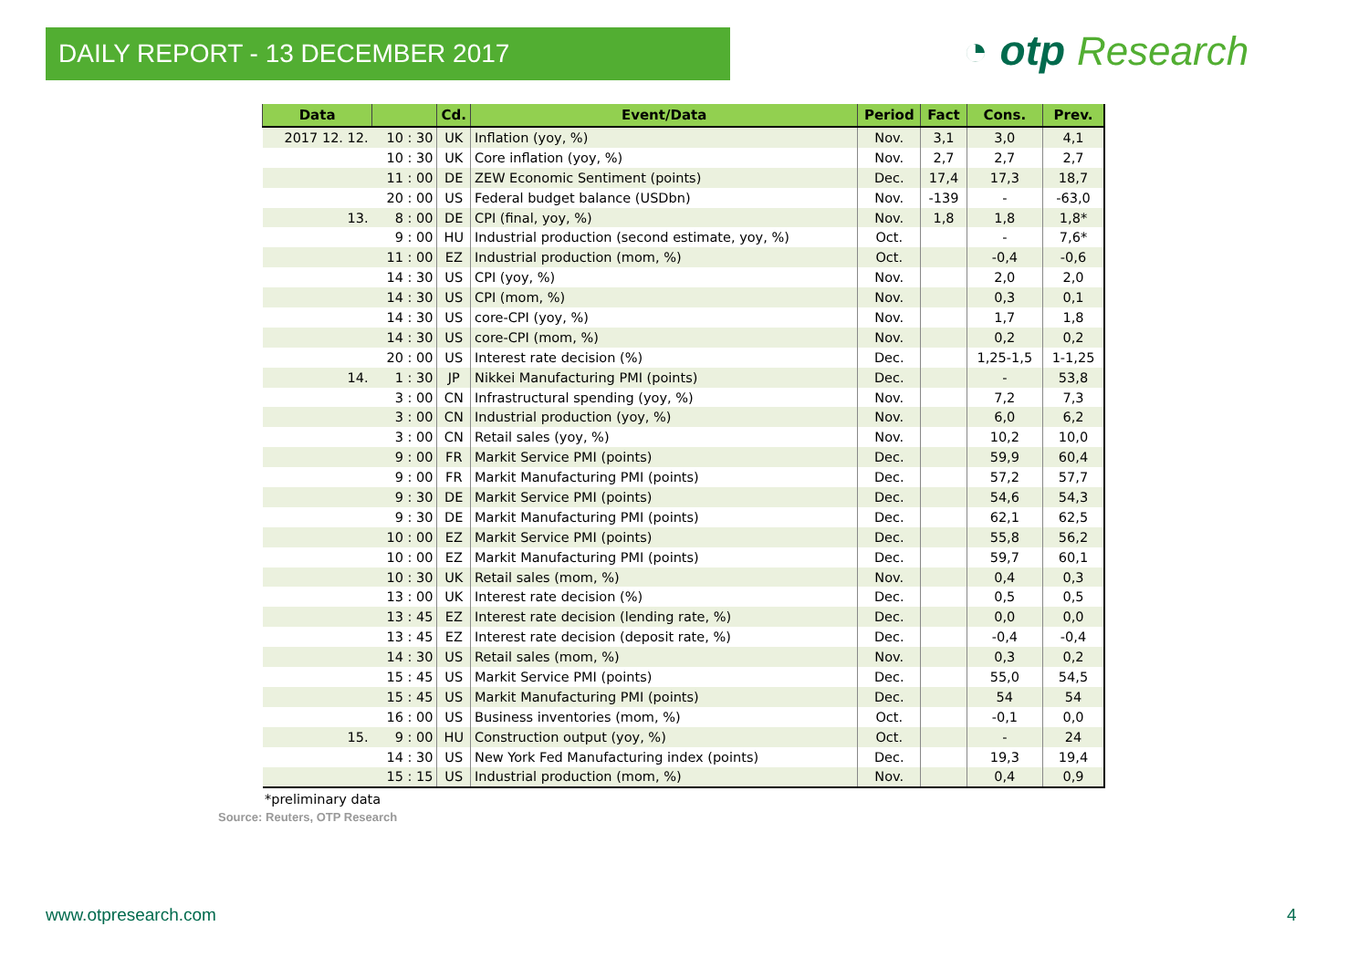DAILY REPORT - 13 DECEMBER 2017 ◔ otp Research
| Data | | Cd. | Event/Data | Period | Fact | Cons. | Prev. |
| --- | --- | --- | --- | --- | --- | --- | --- |
| 2017 12. 12. | 10 : 30 | UK | Inflation (yoy, %) | Nov. | 3,1 | 3,0 | 4,1 |
| | 10 : 30 | UK | Core inflation (yoy, %) | Nov. | 2,7 | 2,7 | 2,7 |
| | 11 : 00 | DE | ZEW Economic Sentiment (points) | Dec. | 17,4 | 17,3 | 18,7 |
| | 20 : 00 | US | Federal budget balance (USDbn) | Nov. | -139 | - | -63,0 |
| 13. | 8 : 00 | DE | CPI (final, yoy, %) | Nov. | 1,8 | 1,8 | 1,8* |
| | 9 : 00 | HU | Industrial production (second estimate, yoy, %) | Oct. | | - | 7,6* |
| | 11 : 00 | EZ | Industrial production (mom, %) | Oct. | | -0,4 | -0,6 |
| | 14 : 30 | US | CPI (yoy, %) | Nov. | | 2,0 | 2,0 |
| | 14 : 30 | US | CPI (mom, %) | Nov. | | 0,3 | 0,1 |
| | 14 : 30 | US | core-CPI (yoy, %) | Nov. | | 1,7 | 1,8 |
| | 14 : 30 | US | core-CPI (mom, %) | Nov. | | 0,2 | 0,2 |
| | 20 : 00 | US | Interest rate decision (%) | Dec. | | 1,25-1,5 | 1-1,25 |
| 14. | 1 : 30 | JP | Nikkei Manufacturing PMI (points) | Dec. | | - | 53,8 |
| | 3 : 00 | CN | Infrastructural spending (yoy, %) | Nov. | | 7,2 | 7,3 |
| | 3 : 00 | CN | Industrial production (yoy, %) | Nov. | | 6,0 | 6,2 |
| | 3 : 00 | CN | Retail sales (yoy, %) | Nov. | | 10,2 | 10,0 |
| | 9 : 00 | FR | Markit Service PMI (points) | Dec. | | 59,9 | 60,4 |
| | 9 : 00 | FR | Markit Manufacturing PMI (points) | Dec. | | 57,2 | 57,7 |
| | 9 : 30 | DE | Markit Service PMI (points) | Dec. | | 54,6 | 54,3 |
| | 9 : 30 | DE | Markit Manufacturing PMI (points) | Dec. | | 62,1 | 62,5 |
| | 10 : 00 | EZ | Markit Service PMI (points) | Dec. | | 55,8 | 56,2 |
| | 10 : 00 | EZ | Markit Manufacturing PMI (points) | Dec. | | 59,7 | 60,1 |
| | 10 : 30 | UK | Retail sales (mom, %) | Nov. | | 0,4 | 0,3 |
| | 13 : 00 | UK | Interest rate decision (%) | Dec. | | 0,5 | 0,5 |
| | 13 : 45 | EZ | Interest rate decision (lending rate, %) | Dec. | | 0,0 | 0,0 |
| | 13 : 45 | EZ | Interest rate decision (deposit rate, %) | Dec. | | -0,4 | -0,4 |
| | 14 : 30 | US | Retail sales (mom, %) | Nov. | | 0,3 | 0,2 |
| | 15 : 45 | US | Markit Service PMI (points) | Dec. | | 55,0 | 54,5 |
| | 15 : 45 | US | Markit Manufacturing PMI (points) | Dec. | | 54 | 54 |
| | 16 : 00 | US | Business inventories (mom, %) | Oct. | | -0,1 | 0,0 |
| 15. | 9 : 00 | HU | Construction output (yoy, %) | Oct. | | - | 24 |
| | 14 : 30 | US | New York Fed Manufacturing index (points) | Dec. | | 19,3 | 19,4 |
| | 15 : 15 | US | Industrial production (mom, %) | Nov. | | 0,4 | 0,9 |
*preliminary data
Source: Reuters, OTP Research
www.otpresearch.com 4